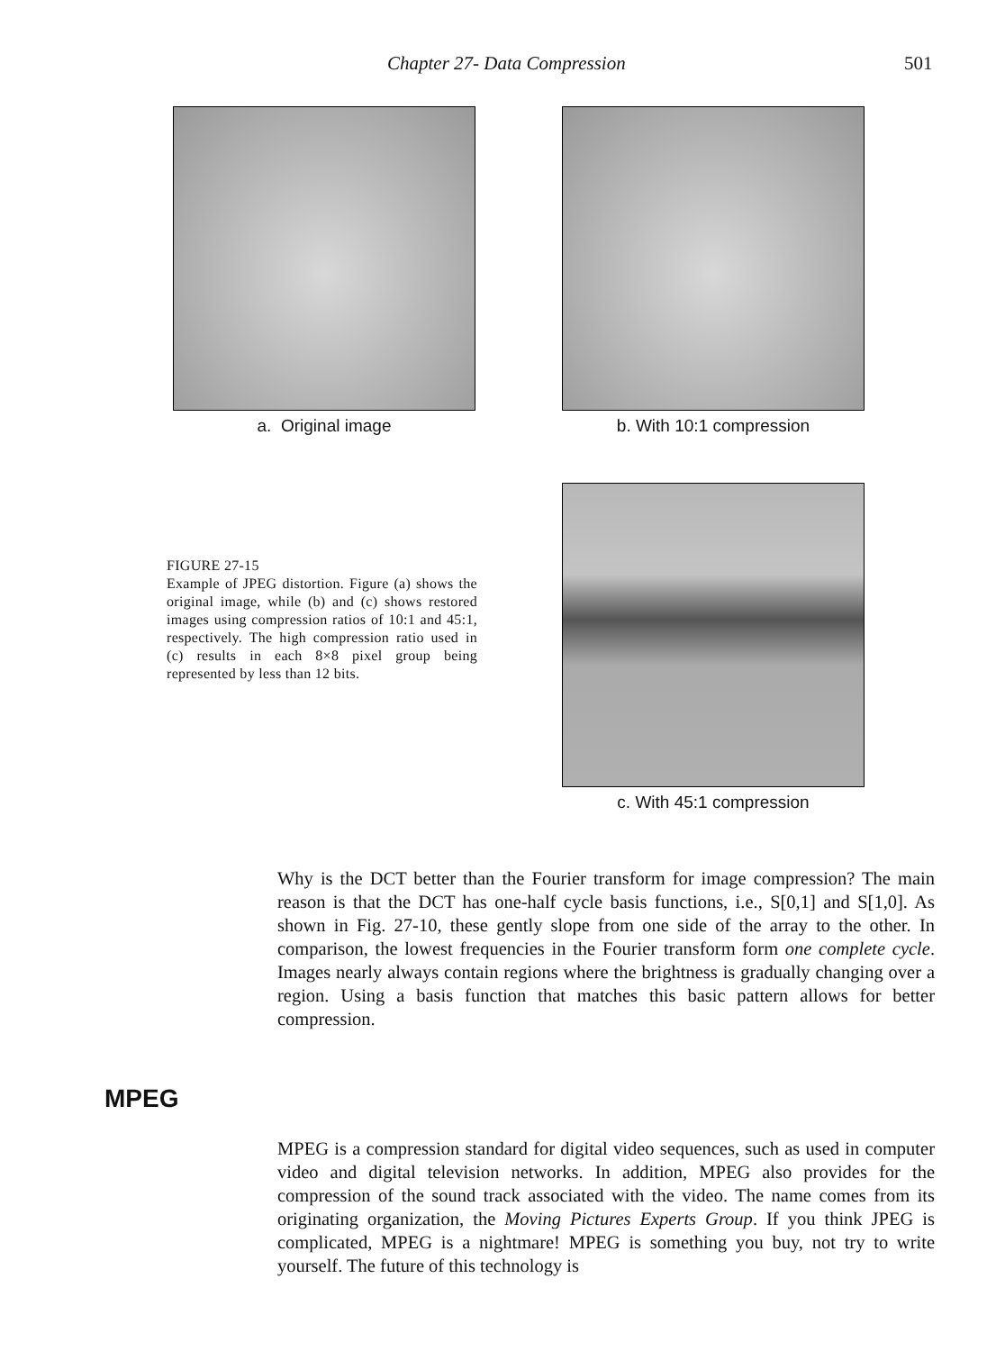Chapter 27- Data Compression 501
a. Original image b. With 10:1 compression
FIGURE 27-15
Example of JPEG distortion. Figure (a) shows the original image, while (b) and (c) shows restored images using compression ratios of 10:1 and 45:1, respectively. The high compression ratio used in (c) results in each 8×8 pixel group being represented by less than 12 bits.
c. With 45:1 compression
Why is the DCT better than the Fourier transform for image compression? The main reason is that the DCT has one-half cycle basis functions, i.e., S[0,1] and S[1,0]. As shown in Fig. 27-10, these gently slope from one side of the array to the other. In comparison, the lowest frequencies in the Fourier transform form one complete cycle. Images nearly always contain regions where the brightness is gradually changing over a region. Using a basis function that matches this basic pattern allows for better compression.
MPEG
MPEG is a compression standard for digital video sequences, such as used in computer video and digital television networks. In addition, MPEG also provides for the compression of the sound track associated with the video. The name comes from its originating organization, the Moving Pictures Experts Group. If you think JPEG is complicated, MPEG is a nightmare! MPEG is something you buy, not try to write yourself. The future of this technology is